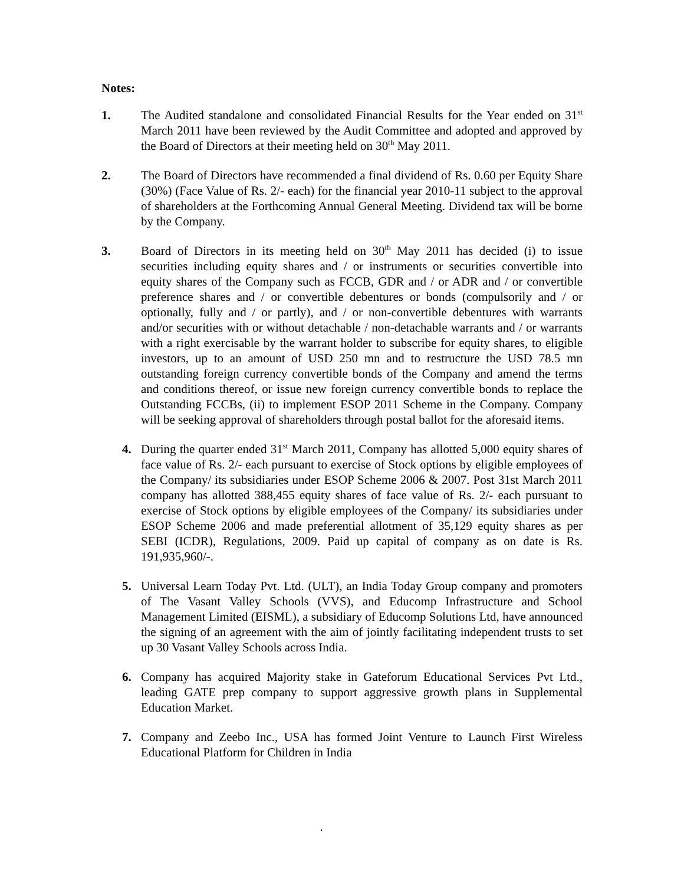Notes:
1. The Audited standalone and consolidated Financial Results for the Year ended on 31<sup>st</sup> March 2011 have been reviewed by the Audit Committee and adopted and approved by the Board of Directors at their meeting held on 30<sup>th</sup> May 2011.
2. The Board of Directors have recommended a final dividend of Rs. 0.60 per Equity Share (30%) (Face Value of Rs. 2/- each) for the financial year 2010-11 subject to the approval of shareholders at the Forthcoming Annual General Meeting. Dividend tax will be borne by the Company.
3. Board of Directors in its meeting held on 30<sup>th</sup> May 2011 has decided (i) to issue securities including equity shares and / or instruments or securities convertible into equity shares of the Company such as FCCB, GDR and / or ADR and / or convertible preference shares and / or convertible debentures or bonds (compulsorily and / or optionally, fully and / or partly), and / or non-convertible debentures with warrants and/or securities with or without detachable / non-detachable warrants and / or warrants with a right exercisable by the warrant holder to subscribe for equity shares, to eligible investors, up to an amount of USD 250 mn and to restructure the USD 78.5 mn outstanding foreign currency convertible bonds of the Company and amend the terms and conditions thereof, or issue new foreign currency convertible bonds to replace the Outstanding FCCBs, (ii) to implement ESOP 2011 Scheme in the Company. Company will be seeking approval of shareholders through postal ballot for the aforesaid items.
4. During the quarter ended 31<sup>st</sup> March 2011, Company has allotted 5,000 equity shares of face value of Rs. 2/- each pursuant to exercise of Stock options by eligible employees of the Company/ its subsidiaries under ESOP Scheme 2006 & 2007. Post 31st March 2011 company has allotted 388,455 equity shares of face value of Rs. 2/- each pursuant to exercise of Stock options by eligible employees of the Company/ its subsidiaries under ESOP Scheme 2006 and made preferential allotment of 35,129 equity shares as per SEBI (ICDR), Regulations, 2009. Paid up capital of company as on date is Rs. 191,935,960/-.
5. Universal Learn Today Pvt. Ltd. (ULT), an India Today Group company and promoters of The Vasant Valley Schools (VVS), and Educomp Infrastructure and School Management Limited (EISML), a subsidiary of Educomp Solutions Ltd, have announced the signing of an agreement with the aim of jointly facilitating independent trusts to set up 30 Vasant Valley Schools across India.
6. Company has acquired Majority stake in Gateforum Educational Services Pvt Ltd., leading GATE prep company to support aggressive growth plans in Supplemental Education Market.
7. Company and Zeebo Inc., USA has formed Joint Venture to Launch First Wireless Educational Platform for Children in India
.